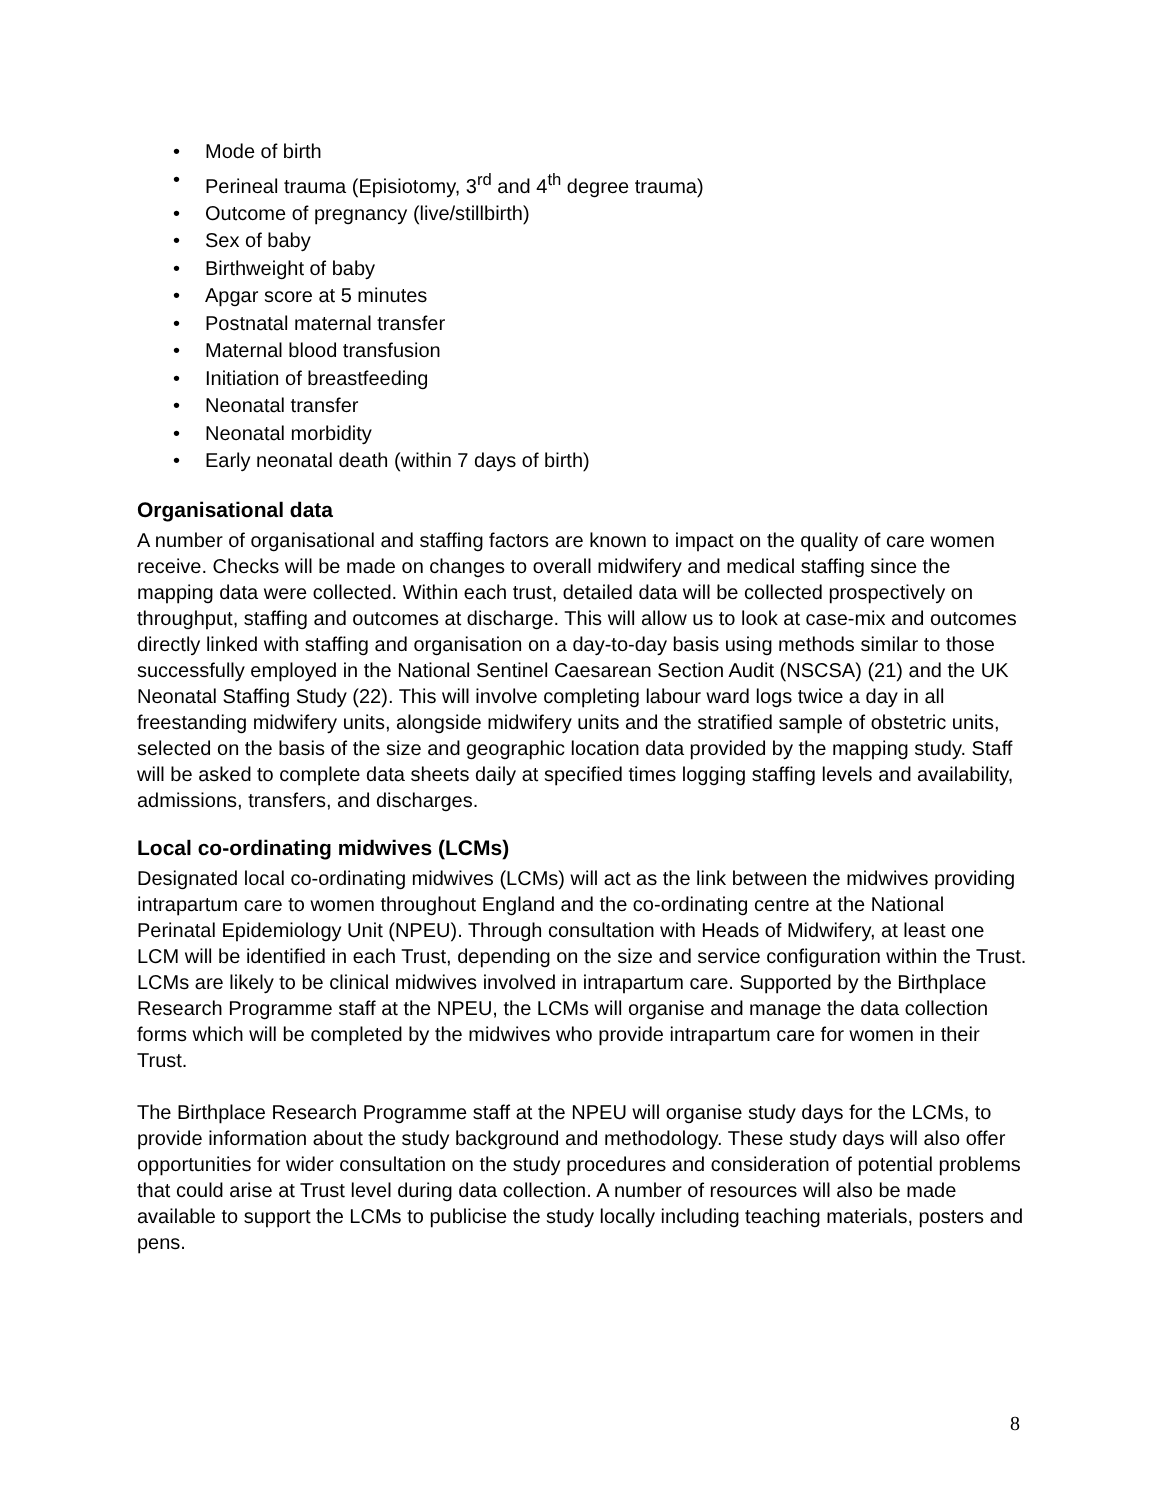• Mode of birth
• Perineal trauma (Episiotomy, 3<sup>rd</sup> and 4<sup>th</sup> degree trauma)
• Outcome of pregnancy (live/stillbirth)
• Sex of baby
• Birthweight of baby
• Apgar score at 5 minutes
• Postnatal maternal transfer
• Maternal blood transfusion
• Initiation of breastfeeding
• Neonatal transfer
• Neonatal morbidity
• Early neonatal death (within 7 days of birth)
Organisational data
A number of organisational and staffing factors are known to impact on the quality of care women receive. Checks will be made on changes to overall midwifery and medical staffing since the mapping data were collected. Within each trust, detailed data will be collected prospectively on throughput, staffing and outcomes at discharge. This will allow us to look at case-mix and outcomes directly linked with staffing and organisation on a day-to-day basis using methods similar to those successfully employed in the National Sentinel Caesarean Section Audit (NSCSA) (21) and the UK Neonatal Staffing Study (22). This will involve completing labour ward logs twice a day in all freestanding midwifery units, alongside midwifery units and the stratified sample of obstetric units, selected on the basis of the size and geographic location data provided by the mapping study. Staff will be asked to complete data sheets daily at specified times logging staffing levels and availability, admissions, transfers, and discharges.
Local co-ordinating midwives (LCMs)
Designated local co-ordinating midwives (LCMs) will act as the link between the midwives providing intrapartum care to women throughout England and the co-ordinating centre at the National Perinatal Epidemiology Unit (NPEU). Through consultation with Heads of Midwifery, at least one LCM will be identified in each Trust, depending on the size and service configuration within the Trust. LCMs are likely to be clinical midwives involved in intrapartum care. Supported by the Birthplace Research Programme staff at the NPEU, the LCMs will organise and manage the data collection forms which will be completed by the midwives who provide intrapartum care for women in their Trust.
The Birthplace Research Programme staff at the NPEU will organise study days for the LCMs, to provide information about the study background and methodology. These study days will also offer opportunities for wider consultation on the study procedures and consideration of potential problems that could arise at Trust level during data collection. A number of resources will also be made available to support the LCMs to publicise the study locally including teaching materials, posters and pens.
8